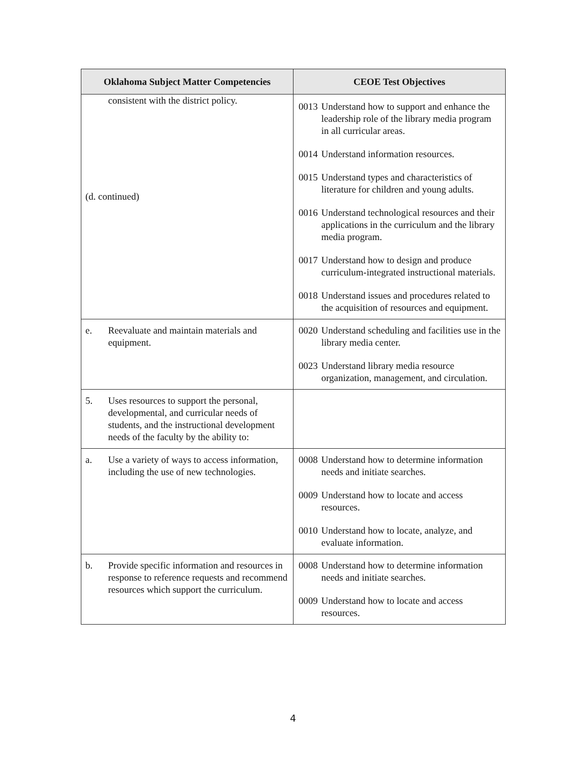| Oklahoma Subject Matter Competencies | CEOE Test Objectives |
| --- | --- |
| consistent with the district policy. (d. continued) | 0013 Understand how to support and enhance the leadership role of the library media program in all curricular areas. 0014 Understand information resources. 0015 Understand types and characteristics of literature for children and young adults. 0016 Understand technological resources and their applications in the curriculum and the library media program. 0017 Understand how to design and produce curriculum-integrated instructional materials. 0018 Understand issues and procedures related to the acquisition of resources and equipment. |
| e. Reevaluate and maintain materials and equipment. | 0020 Understand scheduling and facilities use in the library media center. 0023 Understand library media resource organization, management, and circulation. |
| 5. Uses resources to support the personal, developmental, and curricular needs of students, and the instructional development needs of the faculty by the ability to: | |
| a. Use a variety of ways to access information, including the use of new technologies. | 0008 Understand how to determine information needs and initiate searches. 0009 Understand how to locate and access resources. 0010 Understand how to locate, analyze, and evaluate information. |
| b. Provide specific information and resources in response to reference requests and recommend resources which support the curriculum. | 0008 Understand how to determine information needs and initiate searches. 0009 Understand how to locate and access resources. |
4